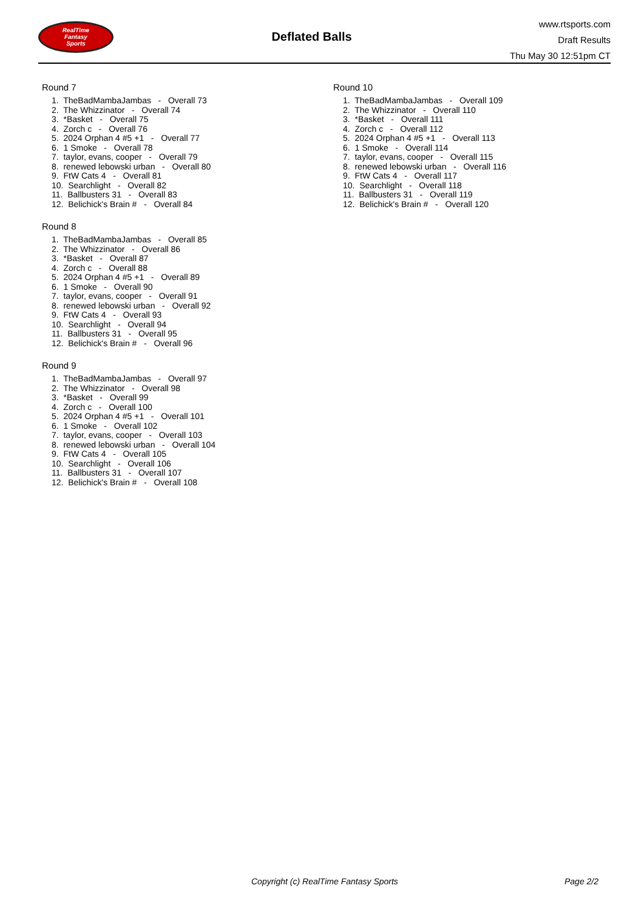RealTime
Fantasy
Sports
Deflated Balls
www.rtsports.com
Draft Results
Thu May 30 12:51pm CT
Round 7
1. TheBadMambaJambas - Overall 73
2. The Whizzinator - Overall 74
3. *Basket - Overall 75
4. Zorch c - Overall 76
5. 2024 Orphan 4 #5 +1 - Overall 77
6. 1 Smoke - Overall 78
7. taylor, evans, cooper - Overall 79
8. renewed lebowski urban - Overall 80
9. FtW Cats 4 - Overall 81
10. Searchlight - Overall 82
11. Ballbusters 31 - Overall 83
12. Belichick's Brain # - Overall 84
Round 8
1. TheBadMambaJambas - Overall 85
2. The Whizzinator - Overall 86
3. *Basket - Overall 87
4. Zorch c - Overall 88
5. 2024 Orphan 4 #5 +1 - Overall 89
6. 1 Smoke - Overall 90
7. taylor, evans, cooper - Overall 91
8. renewed lebowski urban - Overall 92
9. FtW Cats 4 - Overall 93
10. Searchlight - Overall 94
11. Ballbusters 31 - Overall 95
12. Belichick's Brain # - Overall 96
Round 9
1. TheBadMambaJambas - Overall 97
2. The Whizzinator - Overall 98
3. *Basket - Overall 99
4. Zorch c - Overall 100
5. 2024 Orphan 4 #5 +1 - Overall 101
6. 1 Smoke - Overall 102
7. taylor, evans, cooper - Overall 103
8. renewed lebowski urban - Overall 104
9. FtW Cats 4 - Overall 105
10. Searchlight - Overall 106
11. Ballbusters 31 - Overall 107
12. Belichick's Brain # - Overall 108
Round 10
1. TheBadMambaJambas - Overall 109
2. The Whizzinator - Overall 110
3. *Basket - Overall 111
4. Zorch c - Overall 112
5. 2024 Orphan 4 #5 +1 - Overall 113
6. 1 Smoke - Overall 114
7. taylor, evans, cooper - Overall 115
8. renewed lebowski urban - Overall 116
9. FtW Cats 4 - Overall 117
10. Searchlight - Overall 118
11. Ballbusters 31 - Overall 119
12. Belichick's Brain # - Overall 120
Copyright (c) RealTime Fantasy Sports Page 2/2